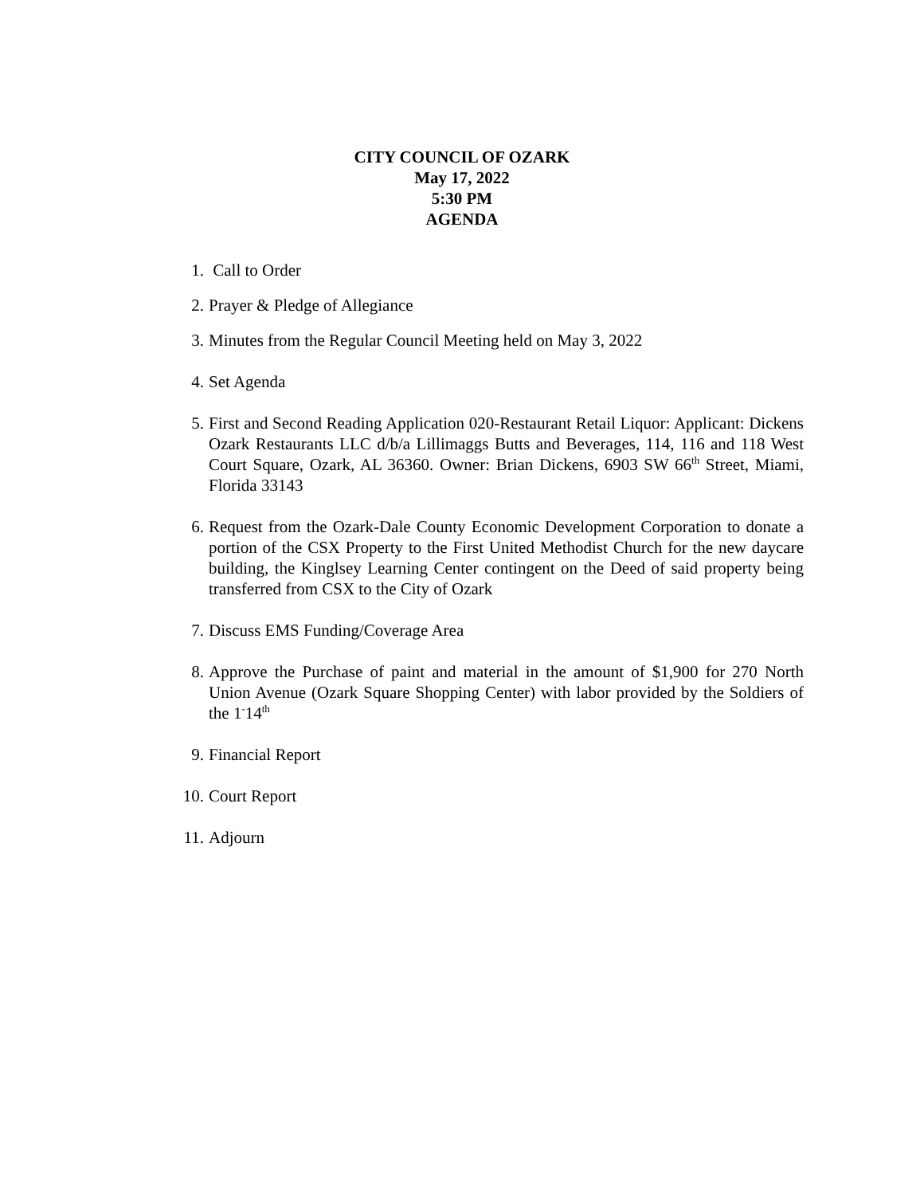CITY COUNCIL OF OZARK
May 17, 2022
5:30 PM
AGENDA
1. Call to Order
2. Prayer & Pledge of Allegiance
3. Minutes from the Regular Council Meeting held on May 3, 2022
4. Set Agenda
5. First and Second Reading Application 020-Restaurant Retail Liquor: Applicant: Dickens Ozark Restaurants LLC d/b/a Lillimaggs Butts and Beverages, 114, 116 and 118 West Court Square, Ozark, AL 36360. Owner: Brian Dickens, 6903 SW 66<sup>th</sup> Street, Miami, Florida 33143
6. Request from the Ozark-Dale County Economic Development Corporation to donate a portion of the CSX Property to the First United Methodist Church for the new daycare building, the Kinglsey Learning Center contingent on the Deed of said property being transferred from CSX to the City of Ozark
7. Discuss EMS Funding/Coverage Area
8. Approve the Purchase of paint and material in the amount of $1,900 for 270 North Union Avenue (Ozark Square Shopping Center) with labor provided by the Soldiers of the 1<sup>-</sup>14<sup>th</sup>
9. Financial Report
10.
Court Report
11.
Adjourn